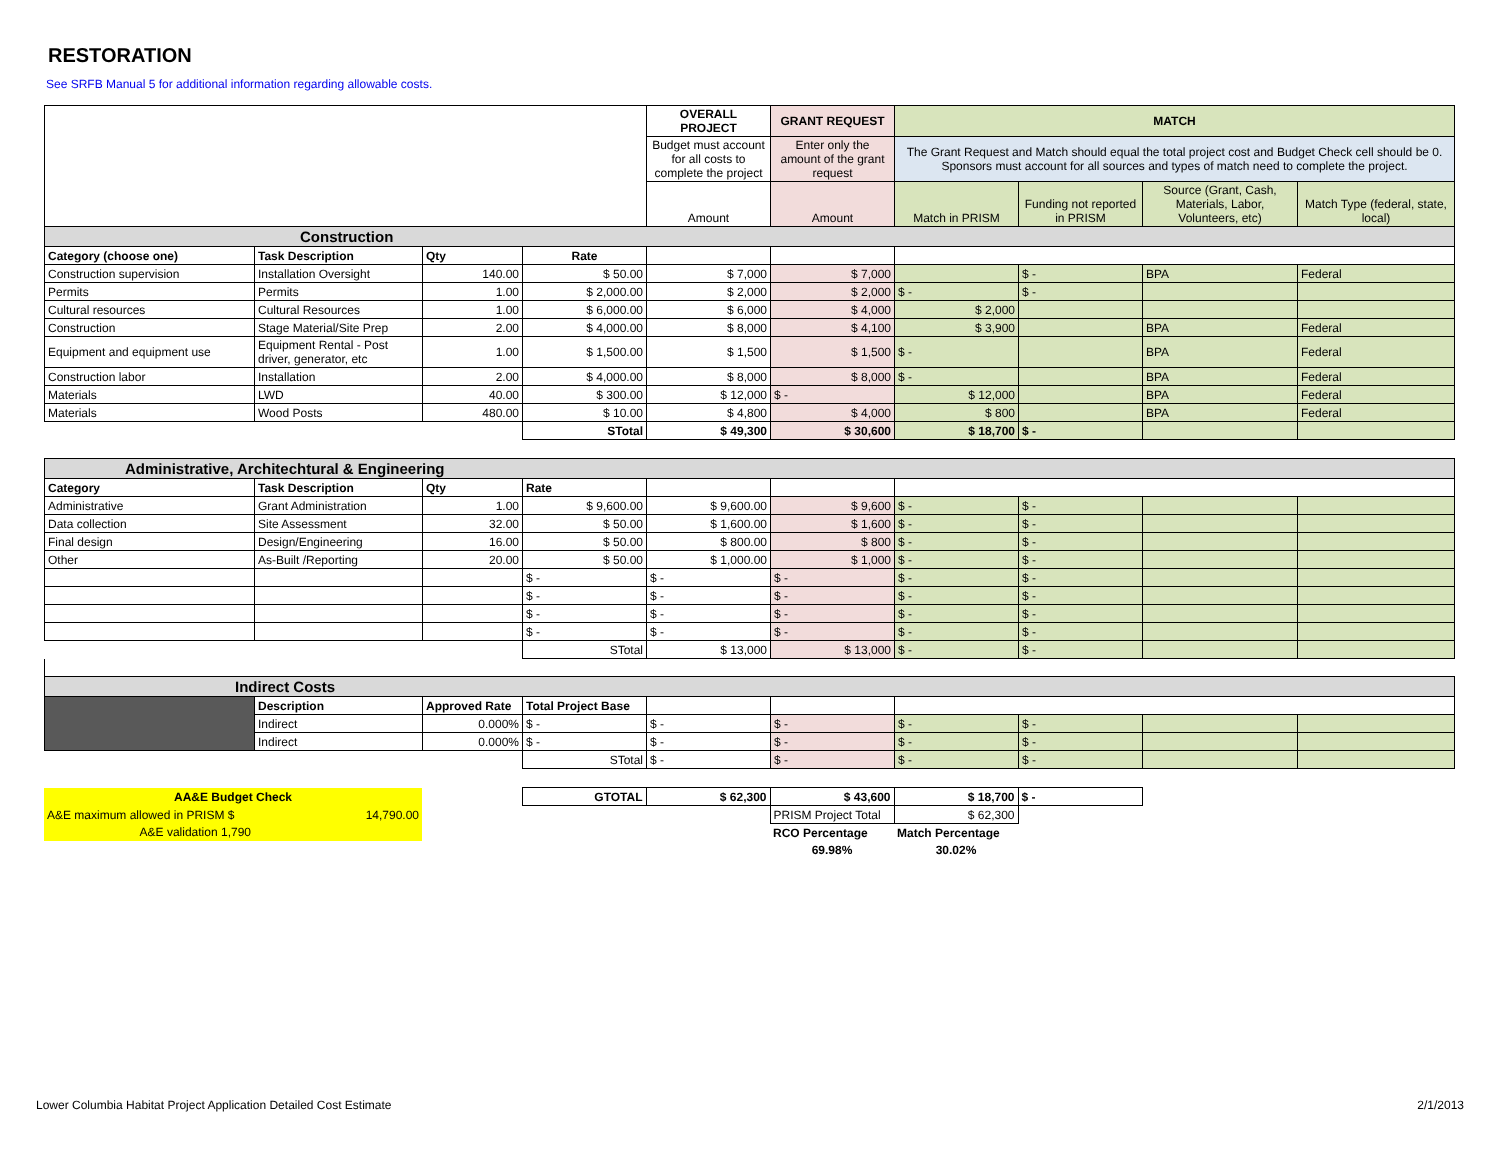RESTORATION
See SRFB Manual 5 for additional information regarding allowable costs.
| | | | | OVERALL PROJECT | GRANT REQUEST | MATCH | | | |
| | | | | Budget must account for all costs to complete the project | Enter only the amount of the grant request | The Grant Request and Match should equal the total project cost and Budget Check cell should be 0. Sponsors must account for all sources and types of match need to complete the project. | | | |
| | | | | Amount | Amount | Match in PRISM | Funding not reported in PRISM | Source (Grant, Cash, Materials, Labor, Volunteers, etc) | Match Type (federal, state, local) |
| Construction | | | | | | | | | |
| Category (choose one) | Task Description | Qty | Rate | | | | | | |
| Construction supervision | Installation Oversight | 140.00 | $ 50.00 | $ 7,000 | $ 7,000 | | $ - | BPA | Federal |
| Permits | Permits | 1.00 | $ 2,000.00 | $ 2,000 | $ 2,000 | $ - | $ - | | |
| Cultural resources | Cultural Resources | 1.00 | $ 6,000.00 | $ 6,000 | $ 4,000 | $ 2,000 | | | |
| Construction | Stage Material/Site Prep | 2.00 | $ 4,000.00 | $ 8,000 | $ 4,100 | $ 3,900 | | BPA | Federal |
| Equipment and equipment use | Equipment Rental - Post driver, generator, etc | 1.00 | $ 1,500.00 | $ 1,500 | $ 1,500 | $ - | | BPA | Federal |
| Construction labor | Installation | 2.00 | $ 4,000.00 | $ 8,000 | $ 8,000 | $ - | | BPA | Federal |
| Materials | LWD | 40.00 | $ 300.00 | $ 12,000 | $ - | $ 12,000 | | BPA | Federal |
| Materials | Wood Posts | 480.00 | $ 10.00 | $ 4,800 | $ 4,000 | $ 800 | | BPA | Federal |
| | | | STotal | $ 49,300 | $ 30,600 | $ 18,700 | $ - | | |
| Administrative, Architechtural & Engineering | | | | | | | | | |
| Category | Task Description | Qty | Rate | | | | | | |
| Administrative | Grant Administration | 1.00 | $ 9,600.00 | $ 9,600.00 | $ 9,600 | $ - | $ - | | |
| Data collection | Site Assessment | 32.00 | $ 50.00 | $ 1,600.00 | $ 1,600 | $ - | $ - | | |
| Final design | Design/Engineering | 16.00 | $ 50.00 | $ 800.00 | $ 800 | $ - | $ - | | |
| Other | As-Built /Reporting | 20.00 | $ 50.00 | $ 1,000.00 | $ 1,000 | $ - | $ - | | |
| | | | $ - | $ - | $ - | $ - | $ - | | |
| | | | $ - | $ - | $ - | $ - | $ - | | |
| | | | $ - | $ - | $ - | $ - | $ - | | |
| | | | $ - | $ - | $ - | $ - | $ - | | |
| | | | STotal | $ 13,000 | $ 13,000 | $ - | $ - | | |
| Indirect Costs | | | | | | | | | |
| | Description | Approved Rate | Total Project Base | | | | | | |
| | Indirect | 0.000% | $ - | $ - | $ - | $ - | $ - | | |
| | Indirect | 0.000% | $ - | $ - | $ - | $ - | $ - | | |
| | | | STotal | $ - | $ - | $ - | $ - | | |
| AA&E Budget Check | | | GTOTAL | $ 62,300 | $ 43,600 | $ 18,700 | $ - | | |
| A&E maximum allowed in PRISM $ | 14,790.00 | | | | PRISM Project Total | $ 62,300 | | | |
| A&E validation 1,790 | | | | | RCO Percentage | Match Percentage | | | |
| | | | | | 69.98% | 30.02% | | | |
Lower Columbia Habitat Project Application Detailed Cost Estimate 2/1/2013